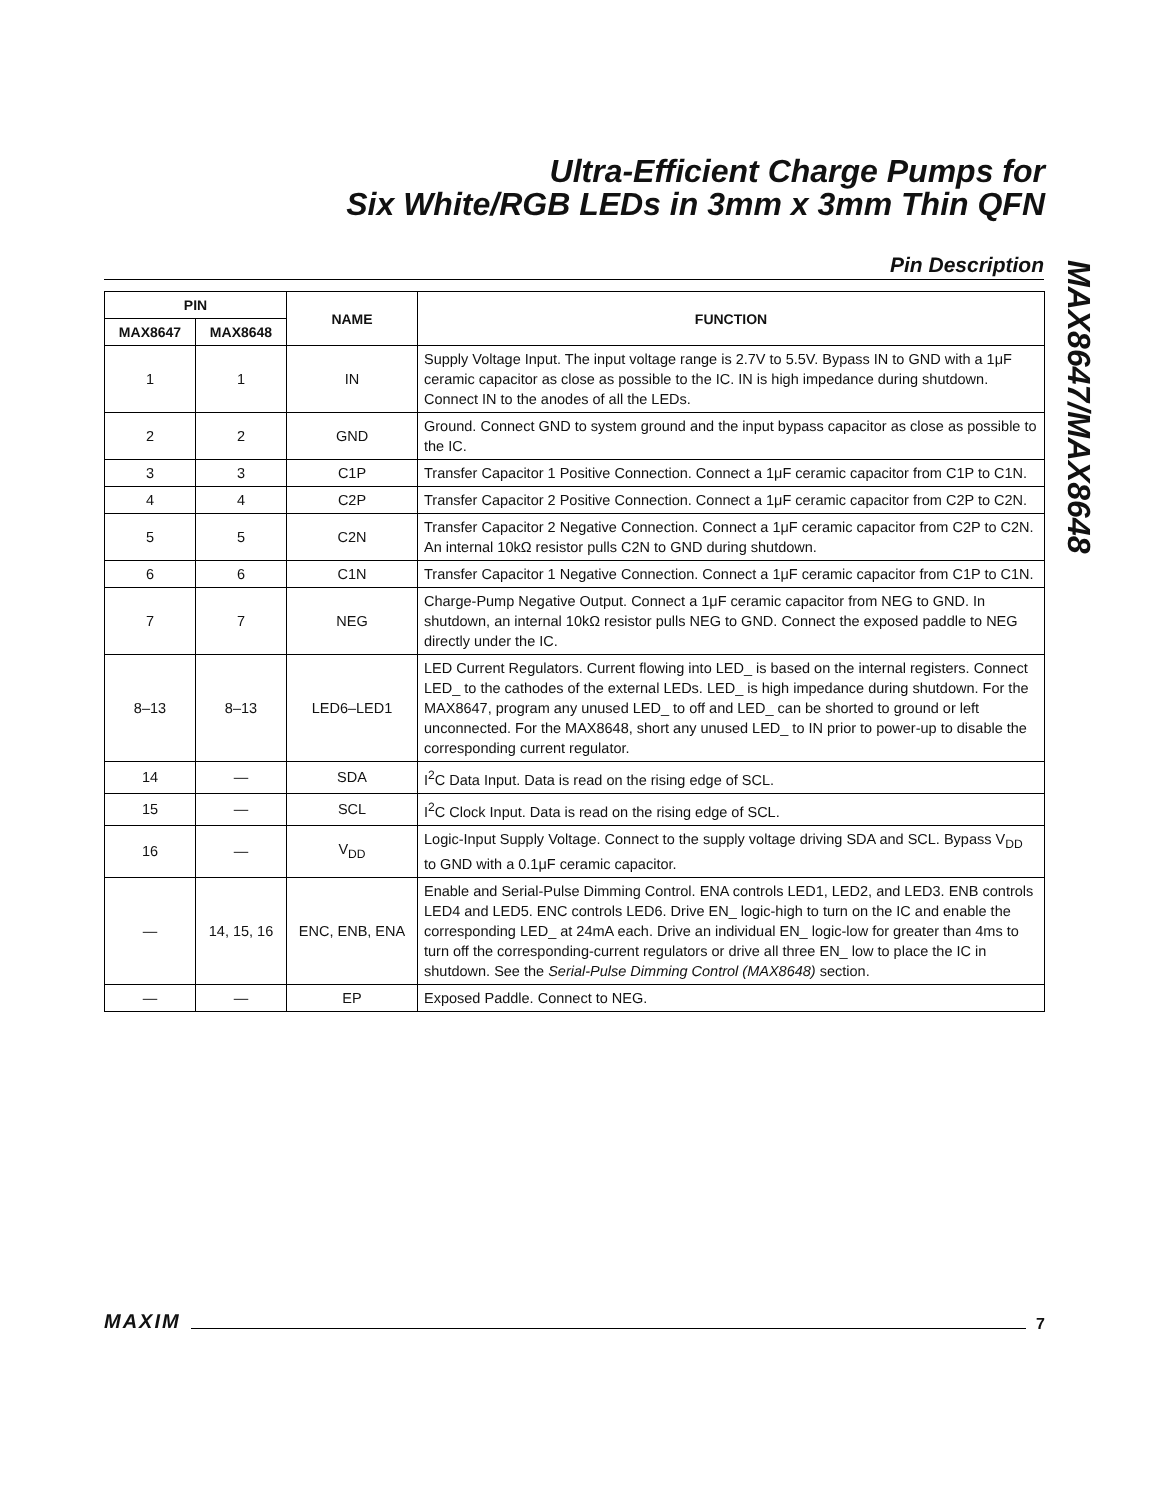Ultra-Efficient Charge Pumps for
Six White/RGB LEDs in 3mm x 3mm Thin QFN
Pin Description
MAX8647/MAX8648
| PIN | | NAME | FUNCTION |
| --- | --- | --- | --- |
| MAX8647 | MAX8648 | | |
| 1 | 1 | IN | Supply Voltage Input. The input voltage range is 2.7V to 5.5V. Bypass IN to GND with a 1μF ceramic capacitor as close as possible to the IC. IN is high impedance during shutdown. Connect IN to the anodes of all the LEDs. |
| 2 | 2 | GND | Ground. Connect GND to system ground and the input bypass capacitor as close as possible to the IC. |
| 3 | 3 | C1P | Transfer Capacitor 1 Positive Connection. Connect a 1μF ceramic capacitor from C1P to C1N. |
| 4 | 4 | C2P | Transfer Capacitor 2 Positive Connection. Connect a 1μF ceramic capacitor from C2P to C2N. |
| 5 | 5 | C2N | Transfer Capacitor 2 Negative Connection. Connect a 1μF ceramic capacitor from C2P to C2N. An internal 10kΩ resistor pulls C2N to GND during shutdown. |
| 6 | 6 | C1N | Transfer Capacitor 1 Negative Connection. Connect a 1μF ceramic capacitor from C1P to C1N. |
| 7 | 7 | NEG | Charge-Pump Negative Output. Connect a 1μF ceramic capacitor from NEG to GND. In shutdown, an internal 10kΩ resistor pulls NEG to GND. Connect the exposed paddle to NEG directly under the IC. |
| 8–13 | 8–13 | LED6–LED1 | LED Current Regulators. Current flowing into LED_ is based on the internal registers. Connect LED_ to the cathodes of the external LEDs. LED_ is high impedance during shutdown. For the MAX8647, program any unused LED_ to off and LED_ can be shorted to ground or left unconnected. For the MAX8648, short any unused LED_ to IN prior to power-up to disable the corresponding current regulator. |
| 14 | — | SDA | I<sup>2</sup>C Data Input. Data is read on the rising edge of SCL. |
| 15 | — | SCL | I<sup>2</sup>C Clock Input. Data is read on the rising edge of SCL. |
| 16 | — | V<sub>DD</sub> | Logic-Input Supply Voltage. Connect to the supply voltage driving SDA and SCL. Bypass V<sub>DD</sub> to GND with a 0.1μF ceramic capacitor. |
| — | 14, 15, 16 | ENC, ENB, ENA | Enable and Serial-Pulse Dimming Control. ENA controls LED1, LED2, and LED3. ENB controls LED4 and LED5. ENC controls LED6. Drive EN_ logic-high to turn on the IC and enable the corresponding LED_ at 24mA each. Drive an individual EN_ logic-low for greater than 4ms to turn off the corresponding-current regulators or drive all three EN_ low to place the IC in shutdown. See the Serial-Pulse Dimming Control (MAX8648) section. |
| — | — | EP | Exposed Paddle. Connect to NEG. |
MAXIM 7